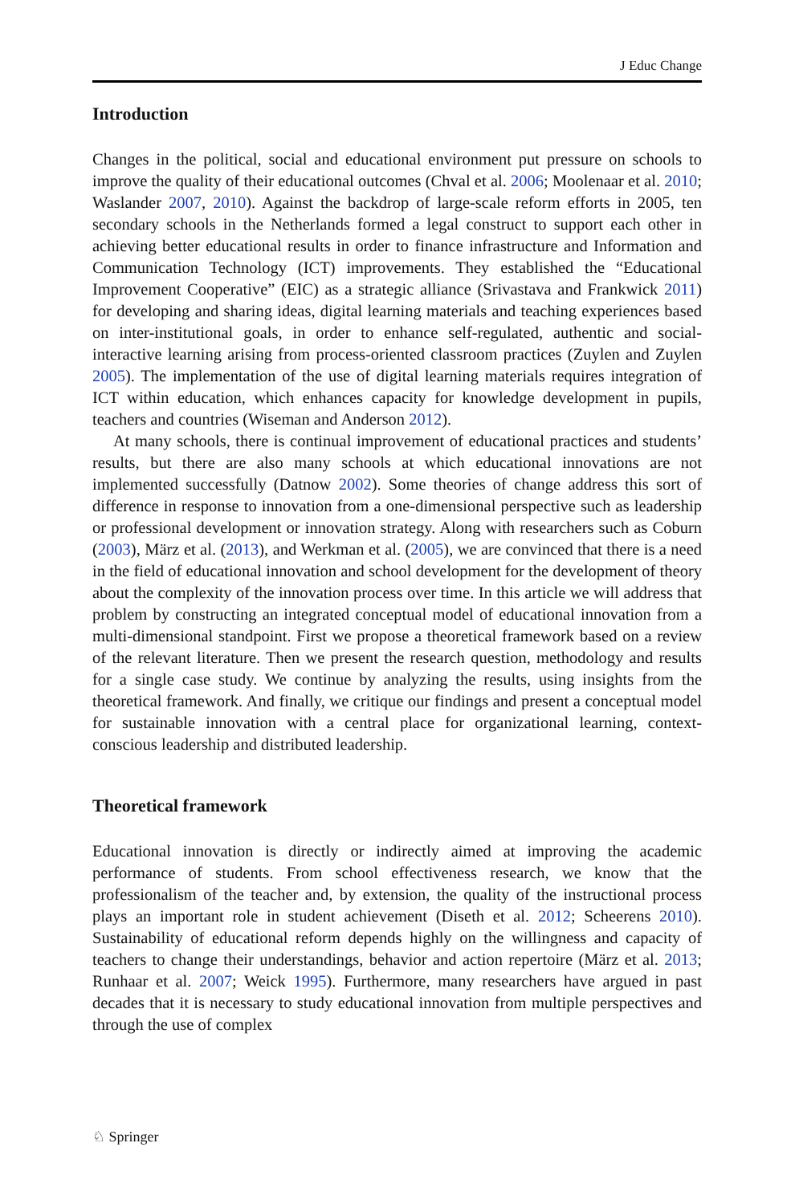J Educ Change
Introduction
Changes in the political, social and educational environment put pressure on schools to improve the quality of their educational outcomes (Chval et al. 2006; Moolenaar et al. 2010; Waslander 2007, 2010). Against the backdrop of large-scale reform efforts in 2005, ten secondary schools in the Netherlands formed a legal construct to support each other in achieving better educational results in order to finance infrastructure and Information and Communication Technology (ICT) improvements. They established the “Educational Improvement Cooperative” (EIC) as a strategic alliance (Srivastava and Frankwick 2011) for developing and sharing ideas, digital learning materials and teaching experiences based on inter-institutional goals, in order to enhance self-regulated, authentic and social-interactive learning arising from process-oriented classroom practices (Zuylen and Zuylen 2005). The implementation of the use of digital learning materials requires integration of ICT within education, which enhances capacity for knowledge development in pupils, teachers and countries (Wiseman and Anderson 2012).
At many schools, there is continual improvement of educational practices and students’ results, but there are also many schools at which educational innovations are not implemented successfully (Datnow 2002). Some theories of change address this sort of difference in response to innovation from a one-dimensional perspective such as leadership or professional development or innovation strategy. Along with researchers such as Coburn (2003), März et al. (2013), and Werkman et al. (2005), we are convinced that there is a need in the field of educational innovation and school development for the development of theory about the complexity of the innovation process over time. In this article we will address that problem by constructing an integrated conceptual model of educational innovation from a multi-dimensional standpoint. First we propose a theoretical framework based on a review of the relevant literature. Then we present the research question, methodology and results for a single case study. We continue by analyzing the results, using insights from the theoretical framework. And finally, we critique our findings and present a conceptual model for sustainable innovation with a central place for organizational learning, context-conscious leadership and distributed leadership.
Theoretical framework
Educational innovation is directly or indirectly aimed at improving the academic performance of students. From school effectiveness research, we know that the professionalism of the teacher and, by extension, the quality of the instructional process plays an important role in student achievement (Diseth et al. 2012; Scheerens 2010). Sustainability of educational reform depends highly on the willingness and capacity of teachers to change their understandings, behavior and action repertoire (März et al. 2013; Runhaar et al. 2007; Weick 1995). Furthermore, many researchers have argued in past decades that it is necessary to study educational innovation from multiple perspectives and through the use of complex
♘ Springer